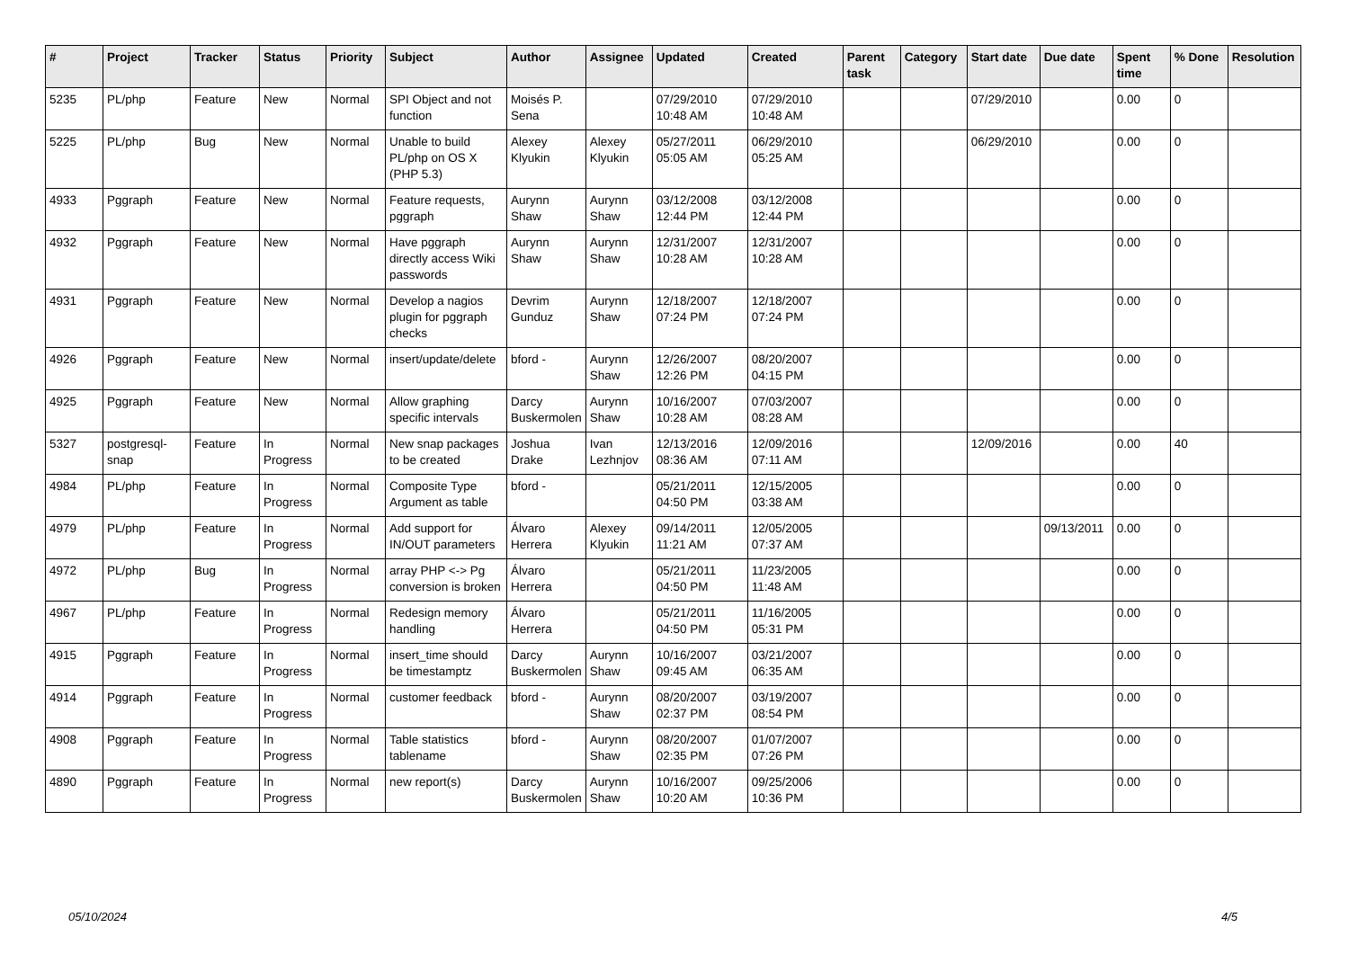| # | Project | Tracker | Status | Priority | Subject | Author | Assignee | Updated | Created | Parent task | Category | Start date | Due date | Spent time | % Done | Resolution |
| --- | --- | --- | --- | --- | --- | --- | --- | --- | --- | --- | --- | --- | --- | --- | --- | --- |
| 5235 | PL/php | Feature | New | Normal | SPI Object and not function | Moisés P. Sena | | 07/29/2010 10:48 AM | 07/29/2010 10:48 AM | | | 07/29/2010 | | 0.00 | 0 | |
| 5225 | PL/php | Bug | New | Normal | Unable to build PL/php on OS X (PHP 5.3) | Alexey Klyukin | Alexey Klyukin | 05/27/2011 05:05 AM | 06/29/2010 05:25 AM | | | 06/29/2010 | | 0.00 | 0 | |
| 4933 | Pggraph | Feature | New | Normal | Feature requests, pggraph | Aurynn Shaw | Aurynn Shaw | 03/12/2008 12:44 PM | 03/12/2008 12:44 PM | | | | | 0.00 | 0 | |
| 4932 | Pggraph | Feature | New | Normal | Have pggraph directly access Wiki passwords | Aurynn Shaw | Aurynn Shaw | 12/31/2007 10:28 AM | 12/31/2007 10:28 AM | | | | | 0.00 | 0 | |
| 4931 | Pggraph | Feature | New | Normal | Develop a nagios plugin for pggraph checks | Devrim Gunduz | Aurynn Shaw | 12/18/2007 07:24 PM | 12/18/2007 07:24 PM | | | | | 0.00 | 0 | |
| 4926 | Pggraph | Feature | New | Normal | insert/update/delete | bford - | Aurynn Shaw | 12/26/2007 12:26 PM | 08/20/2007 04:15 PM | | | | | 0.00 | 0 | |
| 4925 | Pggraph | Feature | New | Normal | Allow graphing specific intervals | Darcy Buskermolen | Aurynn Shaw | 10/16/2007 10:28 AM | 07/03/2007 08:28 AM | | | | | 0.00 | 0 | |
| 5327 | postgresql-snap | Feature | In Progress | Normal | New snap packages to be created | Joshua Drake | Ivan Lezhnjov | 12/13/2016 08:36 AM | 12/09/2016 07:11 AM | | | 12/09/2016 | | 0.00 | 40 | |
| 4984 | PL/php | Feature | In Progress | Normal | Composite Type Argument as table | bford - | | 05/21/2011 04:50 PM | 12/15/2005 03:38 AM | | | | | 0.00 | 0 | |
| 4979 | PL/php | Feature | In Progress | Normal | Add support for IN/OUT parameters | Álvaro Herrera | Alexey Klyukin | 09/14/2011 11:21 AM | 12/05/2005 07:37 AM | | | | 09/13/2011 | 0.00 | 0 | |
| 4972 | PL/php | Bug | In Progress | Normal | array PHP <-> Pg conversion is broken | Álvaro Herrera | | 05/21/2011 04:50 PM | 11/23/2005 11:48 AM | | | | | 0.00 | 0 | |
| 4967 | PL/php | Feature | In Progress | Normal | Redesign memory handling | Álvaro Herrera | | 05/21/2011 04:50 PM | 11/16/2005 05:31 PM | | | | | 0.00 | 0 | |
| 4915 | Pggraph | Feature | In Progress | Normal | insert_time should be timestamptz | Darcy Buskermolen | Aurynn Shaw | 10/16/2007 09:45 AM | 03/21/2007 06:35 AM | | | | | 0.00 | 0 | |
| 4914 | Pggraph | Feature | In Progress | Normal | customer feedback | bford - | Aurynn Shaw | 08/20/2007 02:37 PM | 03/19/2007 08:54 PM | | | | | 0.00 | 0 | |
| 4908 | Pggraph | Feature | In Progress | Normal | Table statistics tablename | bford - | Aurynn Shaw | 08/20/2007 02:35 PM | 01/07/2007 07:26 PM | | | | | 0.00 | 0 | |
| 4890 | Pggraph | Feature | In Progress | Normal | new report(s) | Darcy Buskermolen | Aurynn Shaw | 10/16/2007 10:20 AM | 09/25/2006 10:36 PM | | | | | 0.00 | 0 | |
05/10/2024 4/5